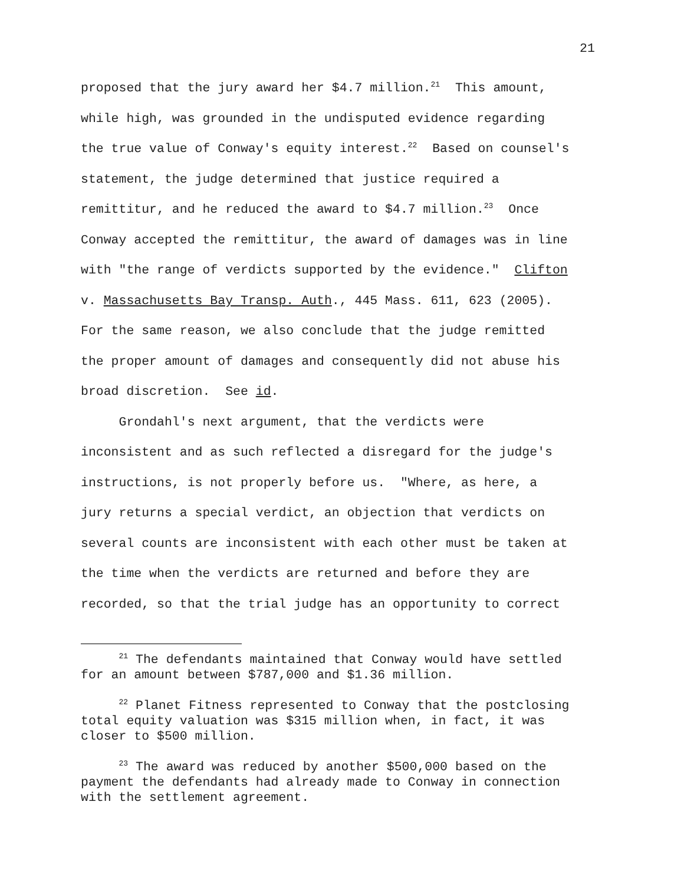21
proposed that the jury award her $4.7 million.<sup>21</sup> This amount,
while high, was grounded in the undisputed evidence regarding
the true value of Conway's equity interest.<sup>22</sup> Based on counsel's
statement, the judge determined that justice required a
remittitur, and he reduced the award to $4.7 million.<sup>23</sup> Once
Conway accepted the remittitur, the award of damages was in line
with "the range of verdicts supported by the evidence." Clifton
v. Massachusetts Bay Transp. Auth., 445 Mass. 611, 623 (2005).
For the same reason, we also conclude that the judge remitted
the proper amount of damages and consequently did not abuse his
broad discretion. See id.
Grondahl's next argument, that the verdicts were
inconsistent and as such reflected a disregard for the judge's
instructions, is not properly before us. "Where, as here, a
jury returns a special verdict, an objection that verdicts on
several counts are inconsistent with each other must be taken at
the time when the verdicts are returned and before they are
recorded, so that the trial judge has an opportunity to correct
<sup>21</sup> The defendants maintained that Conway would have settled
for an amount between $787,000 and $1.36 million.
<sup>22</sup> Planet Fitness represented to Conway that the postclosing
total equity valuation was $315 million when, in fact, it was
closer to $500 million.
<sup>23</sup> The award was reduced by another $500,000 based on the
payment the defendants had already made to Conway in connection
with the settlement agreement.